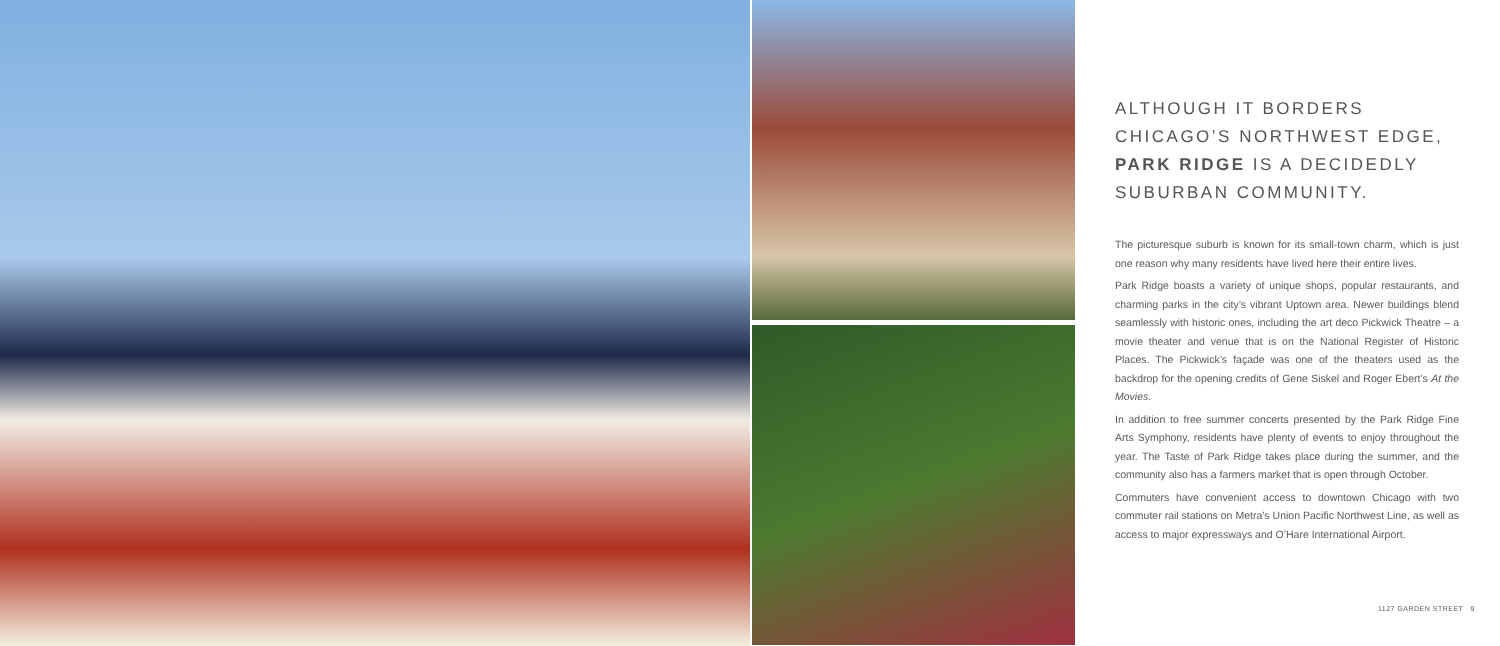ALTHOUGH IT BORDERS CHICAGO’S NORTHWEST EDGE, PARK RIDGE IS A DECIDEDLY SUBURBAN COMMUNITY.
The picturesque suburb is known for its small-town charm, which is just one reason why many residents have lived here their entire lives.
Park Ridge boasts a variety of unique shops, popular restaurants, and charming parks in the city’s vibrant Uptown area. Newer buildings blend seamlessly with historic ones, including the art deco Pickwick Theatre – a movie theater and venue that is on the National Register of Historic Places. The Pickwick’s façade was one of the theaters used as the backdrop for the opening credits of Gene Siskel and Roger Ebert’s At the Movies.
In addition to free summer concerts presented by the Park Ridge Fine Arts Symphony, residents have plenty of events to enjoy throughout the year. The Taste of Park Ridge takes place during the summer, and the community also has a farmers market that is open through October.
Commuters have convenient access to downtown Chicago with two commuter rail stations on Metra’s Union Pacific Northwest Line, as well as access to major expressways and O’Hare International Airport.
1127 GARDEN STREET 9